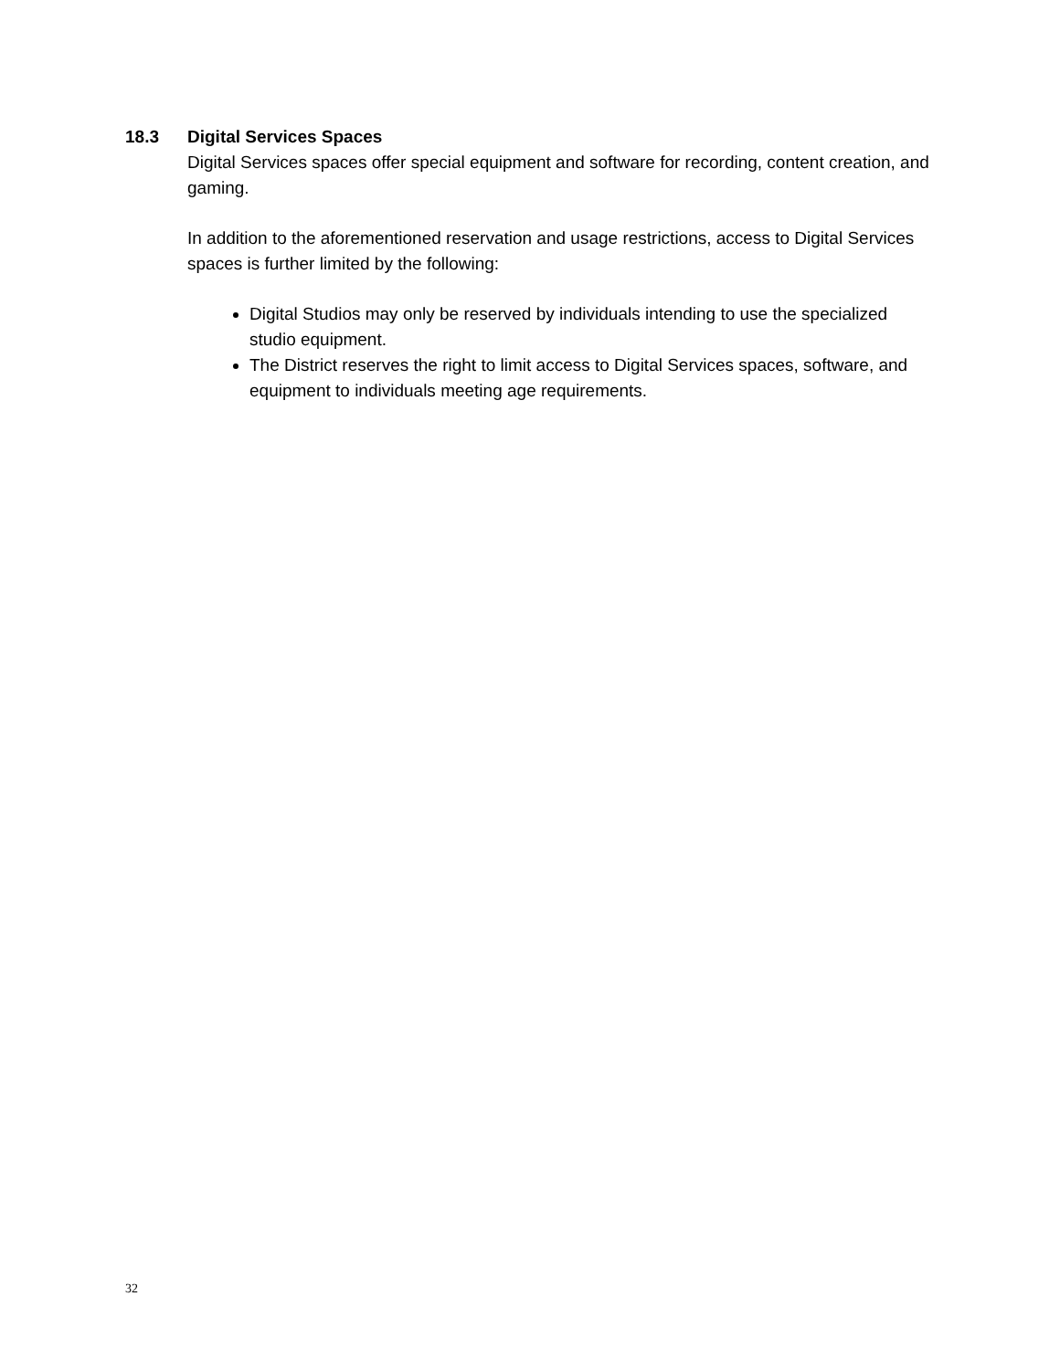18.3 Digital Services Spaces
Digital Services spaces offer special equipment and software for recording, content creation, and gaming.
In addition to the aforementioned reservation and usage restrictions, access to Digital Services spaces is further limited by the following:
Digital Studios may only be reserved by individuals intending to use the specialized studio equipment.
The District reserves the right to limit access to Digital Services spaces, software, and equipment to individuals meeting age requirements.
32